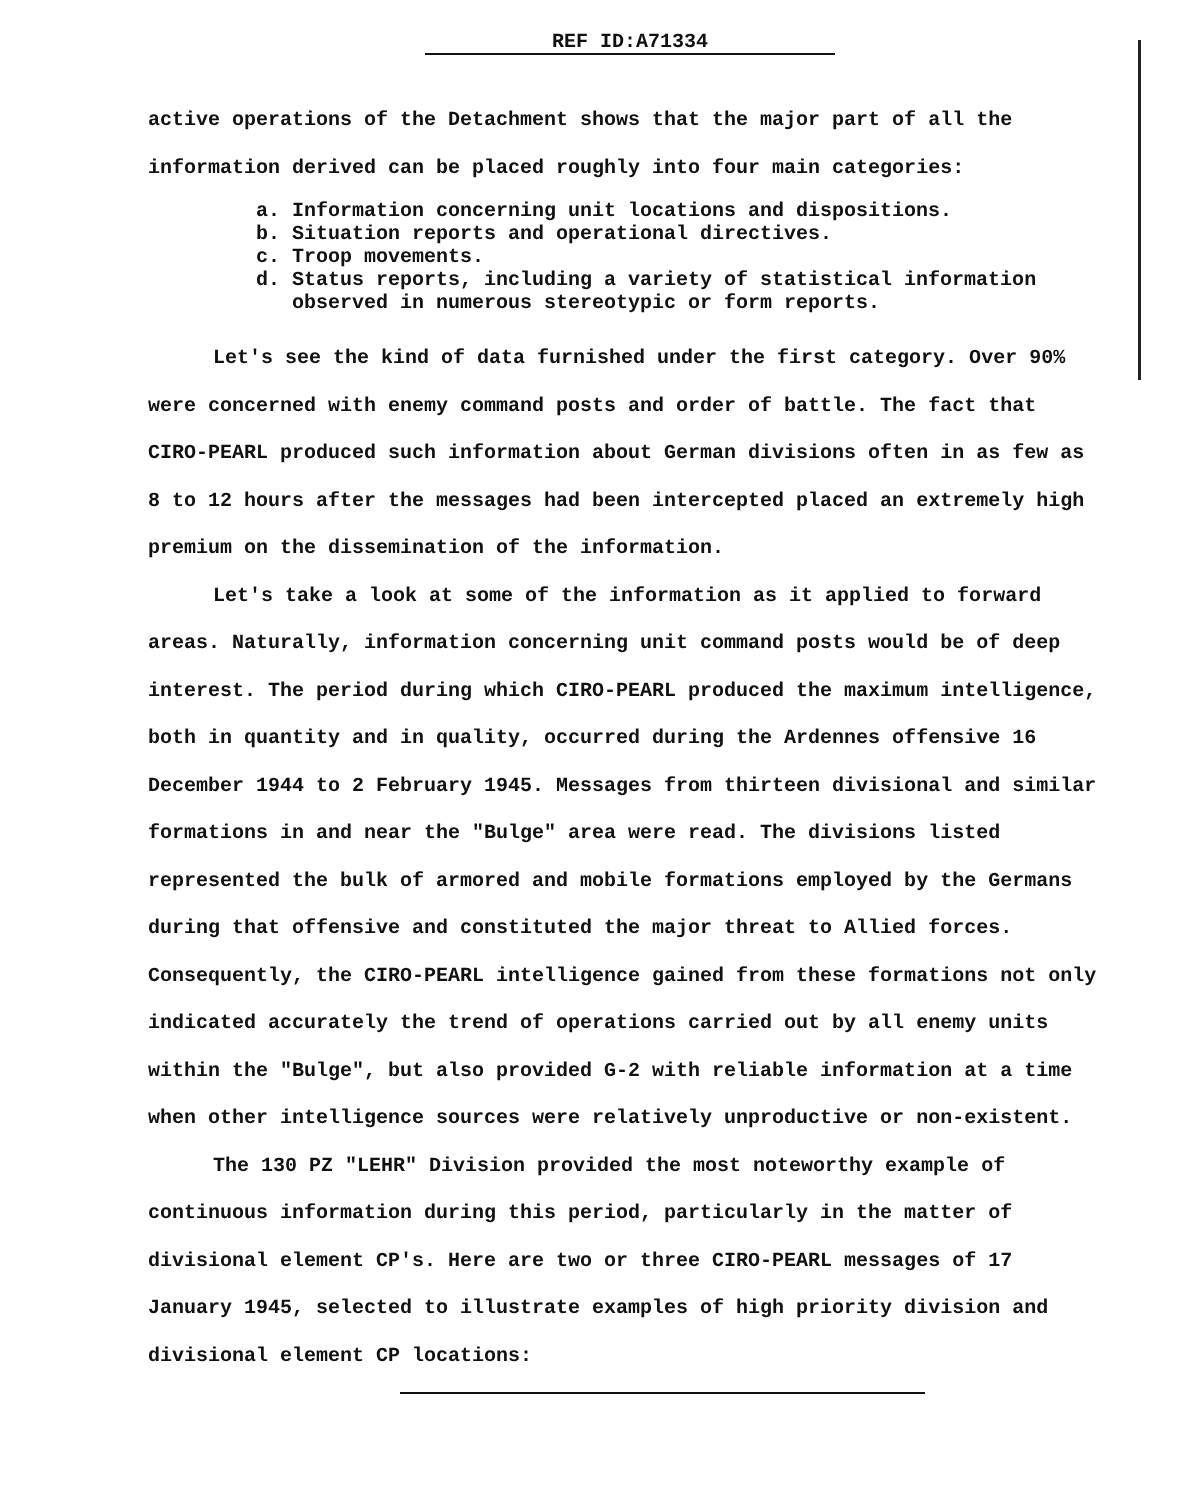REF ID:A71334
active operations of the Detachment shows that the major part of all the information derived can be placed roughly into four main categories:
a. Information concerning unit locations and dispositions.
b. Situation reports and operational directives.
c. Troop movements.
d. Status reports, including a variety of statistical information
observed in numerous stereotypic or form reports.
Let's see the kind of data furnished under the first category. Over 90% were concerned with enemy command posts and order of battle. The fact that CIRO-PEARL produced such information about German divisions often in as few as 8 to 12 hours after the messages had been intercepted placed an extremely high premium on the dissemination of the information.
Let's take a look at some of the information as it applied to forward areas. Naturally, information concerning unit command posts would be of deep interest. The period during which CIRO-PEARL produced the maximum intelligence, both in quantity and in quality, occurred during the Ardennes offensive 16 December 1944 to 2 February 1945. Messages from thirteen divisional and similar formations in and near the "Bulge" area were read. The divisions listed represented the bulk of armored and mobile formations employed by the Germans during that offensive and constituted the major threat to Allied forces. Consequently, the CIRO-PEARL intelligence gained from these formations not only indicated accurately the trend of operations carried out by all enemy units within the "Bulge", but also provided G-2 with reliable information at a time when other intelligence sources were relatively unproductive or non-existent.
The 130 PZ "LEHR" Division provided the most noteworthy example of continuous information during this period, particularly in the matter of divisional element CP's. Here are two or three CIRO-PEARL messages of 17 January 1945, selected to illustrate examples of high priority division and divisional element CP locations: